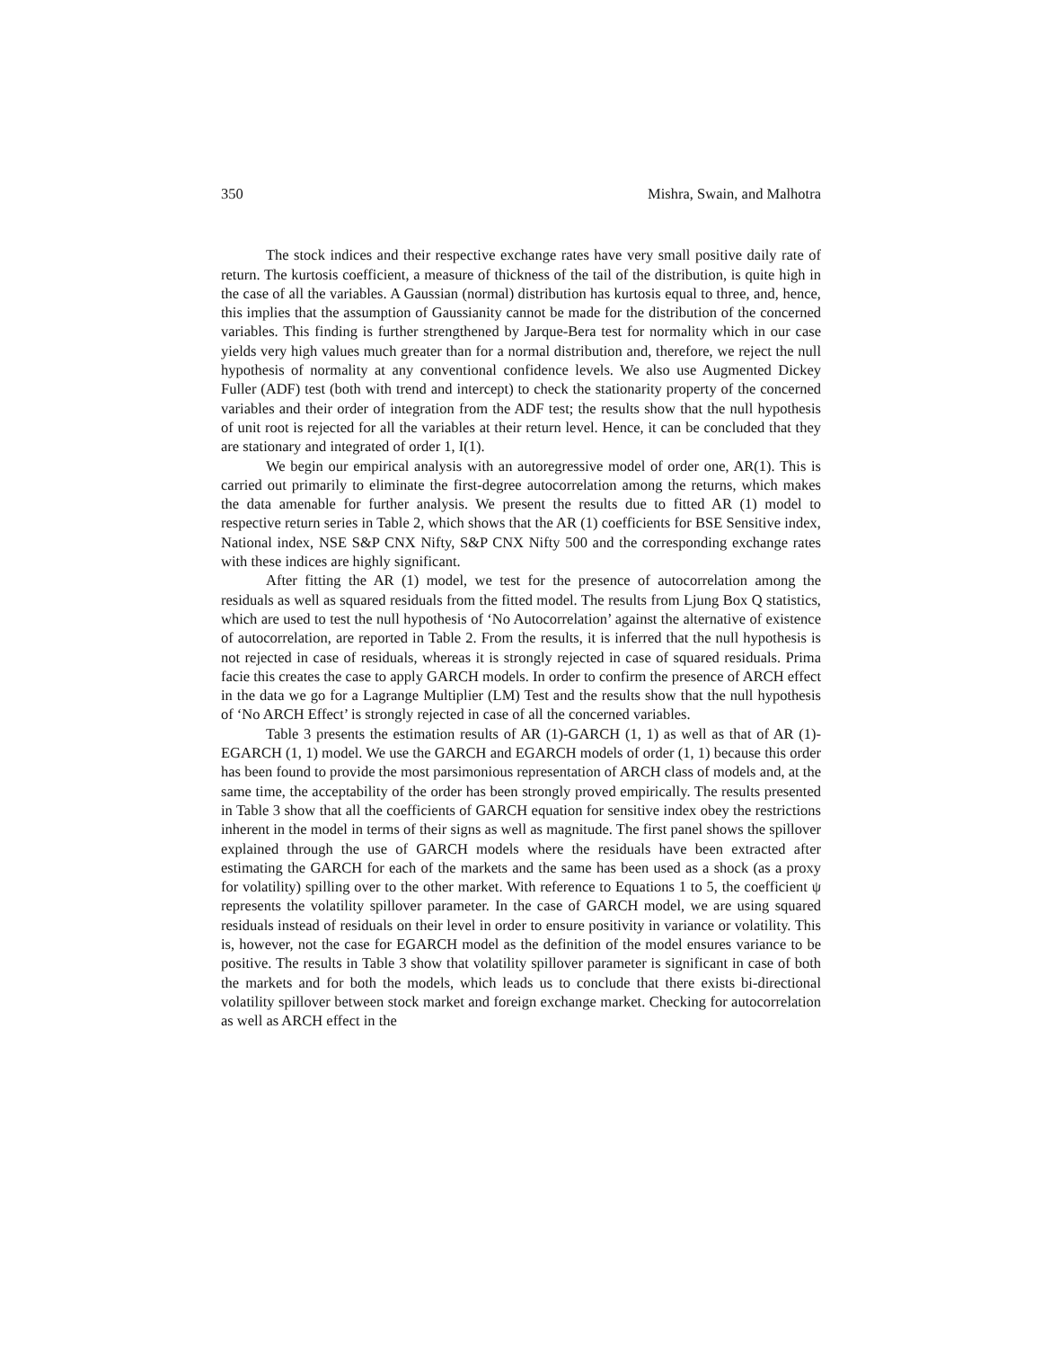350 Mishra, Swain, and Malhotra
The stock indices and their respective exchange rates have very small positive daily rate of return. The kurtosis coefficient, a measure of thickness of the tail of the distribution, is quite high in the case of all the variables. A Gaussian (normal) distribution has kurtosis equal to three, and, hence, this implies that the assumption of Gaussianity cannot be made for the distribution of the concerned variables. This finding is further strengthened by Jarque-Bera test for normality which in our case yields very high values much greater than for a normal distribution and, therefore, we reject the null hypothesis of normality at any conventional confidence levels. We also use Augmented Dickey Fuller (ADF) test (both with trend and intercept) to check the stationarity property of the concerned variables and their order of integration from the ADF test; the results show that the null hypothesis of unit root is rejected for all the variables at their return level. Hence, it can be concluded that they are stationary and integrated of order 1, I(1).
We begin our empirical analysis with an autoregressive model of order one, AR(1). This is carried out primarily to eliminate the first-degree autocorrelation among the returns, which makes the data amenable for further analysis. We present the results due to fitted AR (1) model to respective return series in Table 2, which shows that the AR (1) coefficients for BSE Sensitive index, National index, NSE S&P CNX Nifty, S&P CNX Nifty 500 and the corresponding exchange rates with these indices are highly significant.
After fitting the AR (1) model, we test for the presence of autocorrelation among the residuals as well as squared residuals from the fitted model. The results from Ljung Box Q statistics, which are used to test the null hypothesis of ‘No Autocorrelation’ against the alternative of existence of autocorrelation, are reported in Table 2. From the results, it is inferred that the null hypothesis is not rejected in case of residuals, whereas it is strongly rejected in case of squared residuals. Prima facie this creates the case to apply GARCH models. In order to confirm the presence of ARCH effect in the data we go for a Lagrange Multiplier (LM) Test and the results show that the null hypothesis of ‘No ARCH Effect’ is strongly rejected in case of all the concerned variables.
Table 3 presents the estimation results of AR (1)-GARCH (1, 1) as well as that of AR (1)-EGARCH (1, 1) model. We use the GARCH and EGARCH models of order (1, 1) because this order has been found to provide the most parsimonious representation of ARCH class of models and, at the same time, the acceptability of the order has been strongly proved empirically. The results presented in Table 3 show that all the coefficients of GARCH equation for sensitive index obey the restrictions inherent in the model in terms of their signs as well as magnitude. The first panel shows the spillover explained through the use of GARCH models where the residuals have been extracted after estimating the GARCH for each of the markets and the same has been used as a shock (as a proxy for volatility) spilling over to the other market. With reference to Equations 1 to 5, the coefficient ψ represents the volatility spillover parameter. In the case of GARCH model, we are using squared residuals instead of residuals on their level in order to ensure positivity in variance or volatility. This is, however, not the case for EGARCH model as the definition of the model ensures variance to be positive. The results in Table 3 show that volatility spillover parameter is significant in case of both the markets and for both the models, which leads us to conclude that there exists bi-directional volatility spillover between stock market and foreign exchange market. Checking for autocorrelation as well as ARCH effect in the